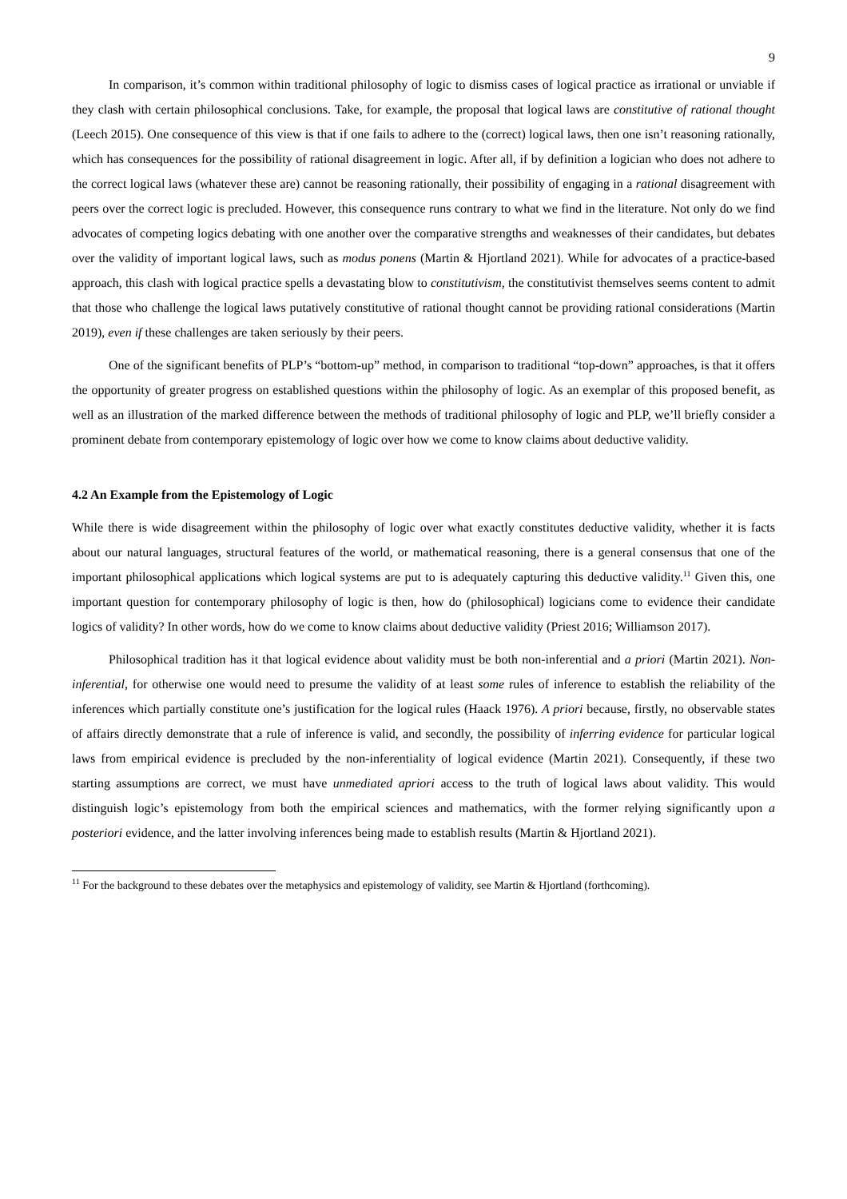9
In comparison, it’s common within traditional philosophy of logic to dismiss cases of logical practice as irrational or unviable if they clash with certain philosophical conclusions. Take, for example, the proposal that logical laws are constitutive of rational thought (Leech 2015). One consequence of this view is that if one fails to adhere to the (correct) logical laws, then one isn’t reasoning rationally, which has consequences for the possibility of rational disagreement in logic. After all, if by definition a logician who does not adhere to the correct logical laws (whatever these are) cannot be reasoning rationally, their possibility of engaging in a rational disagreement with peers over the correct logic is precluded. However, this consequence runs contrary to what we find in the literature. Not only do we find advocates of competing logics debating with one another over the comparative strengths and weaknesses of their candidates, but debates over the validity of important logical laws, such as modus ponens (Martin & Hjortland 2021). While for advocates of a practice-based approach, this clash with logical practice spells a devastating blow to constitutivism, the constitutivist themselves seems content to admit that those who challenge the logical laws putatively constitutive of rational thought cannot be providing rational considerations (Martin 2019), even if these challenges are taken seriously by their peers.
One of the significant benefits of PLP’s “bottom-up” method, in comparison to traditional “top-down” approaches, is that it offers the opportunity of greater progress on established questions within the philosophy of logic. As an exemplar of this proposed benefit, as well as an illustration of the marked difference between the methods of traditional philosophy of logic and PLP, we’ll briefly consider a prominent debate from contemporary epistemology of logic over how we come to know claims about deductive validity.
4.2 An Example from the Epistemology of Logic
While there is wide disagreement within the philosophy of logic over what exactly constitutes deductive validity, whether it is facts about our natural languages, structural features of the world, or mathematical reasoning, there is a general consensus that one of the important philosophical applications which logical systems are put to is adequately capturing this deductive validity.<sup>11</sup> Given this, one important question for contemporary philosophy of logic is then, how do (philosophical) logicians come to evidence their candidate logics of validity? In other words, how do we come to know claims about deductive validity (Priest 2016; Williamson 2017).
Philosophical tradition has it that logical evidence about validity must be both non-inferential and a priori (Martin 2021). Non-inferential, for otherwise one would need to presume the validity of at least some rules of inference to establish the reliability of the inferences which partially constitute one’s justification for the logical rules (Haack 1976). A priori because, firstly, no observable states of affairs directly demonstrate that a rule of inference is valid, and secondly, the possibility of inferring evidence for particular logical laws from empirical evidence is precluded by the non-inferentiality of logical evidence (Martin 2021). Consequently, if these two starting assumptions are correct, we must have unmediated apriori access to the truth of logical laws about validity. This would distinguish logic’s epistemology from both the empirical sciences and mathematics, with the former relying significantly upon a posteriori evidence, and the latter involving inferences being made to establish results (Martin & Hjortland 2021).
<sup>11</sup> For the background to these debates over the metaphysics and epistemology of validity, see Martin & Hjortland (forthcoming).